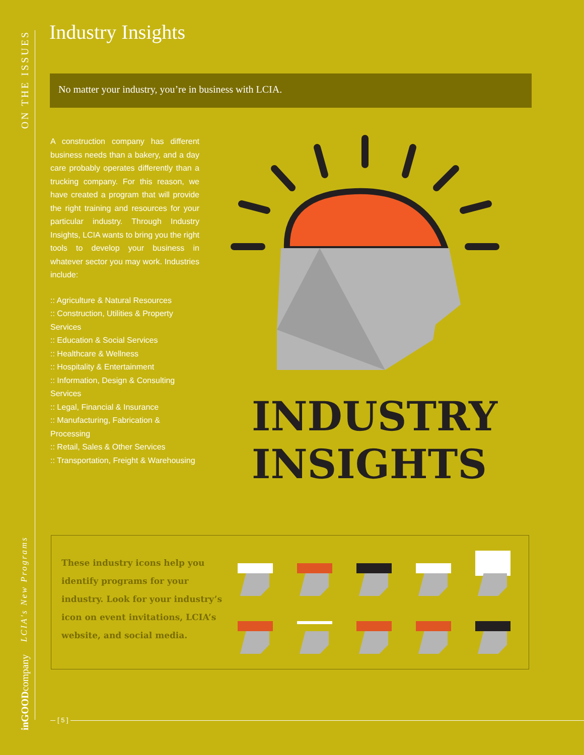ON THE ISSUES
LCIA's New Programs
inGOODcompany
Industry Insights
No matter your industry, you’re in business with LCIA.
A construction company has different business needs than a bakery, and a day care probably operates differently than a trucking company. For this reason, we have created a program that will provide the right training and resources for your particular industry. Through Industry Insights, LCIA wants to bring you the right tools to develop your business in whatever sector you may work. Industries include:
:: Agriculture & Natural Resources
:: Construction, Utilities & Property Services
:: Education & Social Services
:: Healthcare & Wellness
:: Hospitality & Entertainment
:: Information, Design & Consulting Services
:: Legal, Financial & Insurance
:: Manufacturing, Fabrication & Processing
:: Retail, Sales & Other Services
:: Transportation, Freight & Warehousing
INDUSTRY
INSIGHTS
These industry icons help you identify programs for your industry. Look for your industry’s icon on event invitations, LCIA’s website, and social media.
[ 5 ]